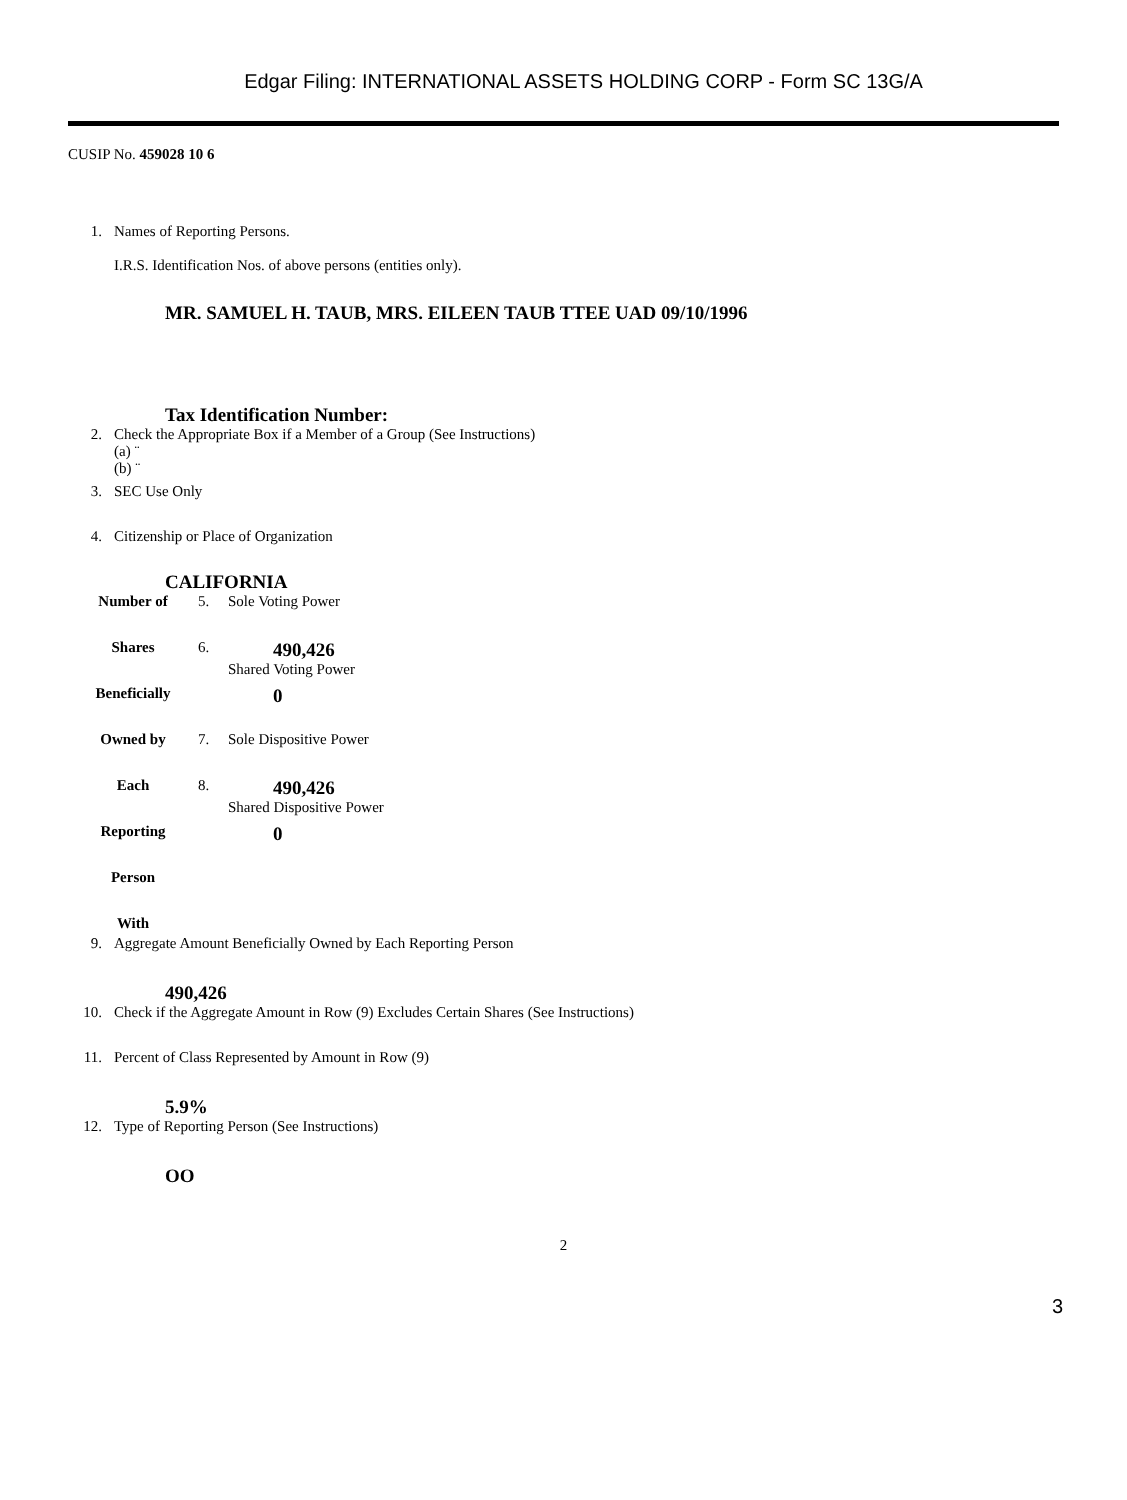Edgar Filing: INTERNATIONAL ASSETS HOLDING CORP - Form SC 13G/A
CUSIP No. 459028 10 6
1. Names of Reporting Persons.
I.R.S. Identification Nos. of above persons (entities only).
MR. SAMUEL H. TAUB, MRS. EILEEN TAUB TTEE UAD 09/10/1996
Tax Identification Number:
2. Check the Appropriate Box if a Member of a Group (See Instructions)
(a) ¨
(b) ¨
3. SEC Use Only
4. Citizenship or Place of Organization
CALIFORNIA
| Number of | 5. | Sole Voting Power |
| Shares | 6. | 490,426 Shared Voting Power |
| Beneficially | | 0 |
| Owned by | 7. | Sole Dispositive Power |
| Each | 8. | 490,426 Shared Dispositive Power |
| Reporting | | 0 |
| Person | | |
| With | | |
9. Aggregate Amount Beneficially Owned by Each Reporting Person
490,426
10. Check if the Aggregate Amount in Row (9) Excludes Certain Shares (See Instructions)
11. Percent of Class Represented by Amount in Row (9)
5.9%
12. Type of Reporting Person (See Instructions)
OO
2
3